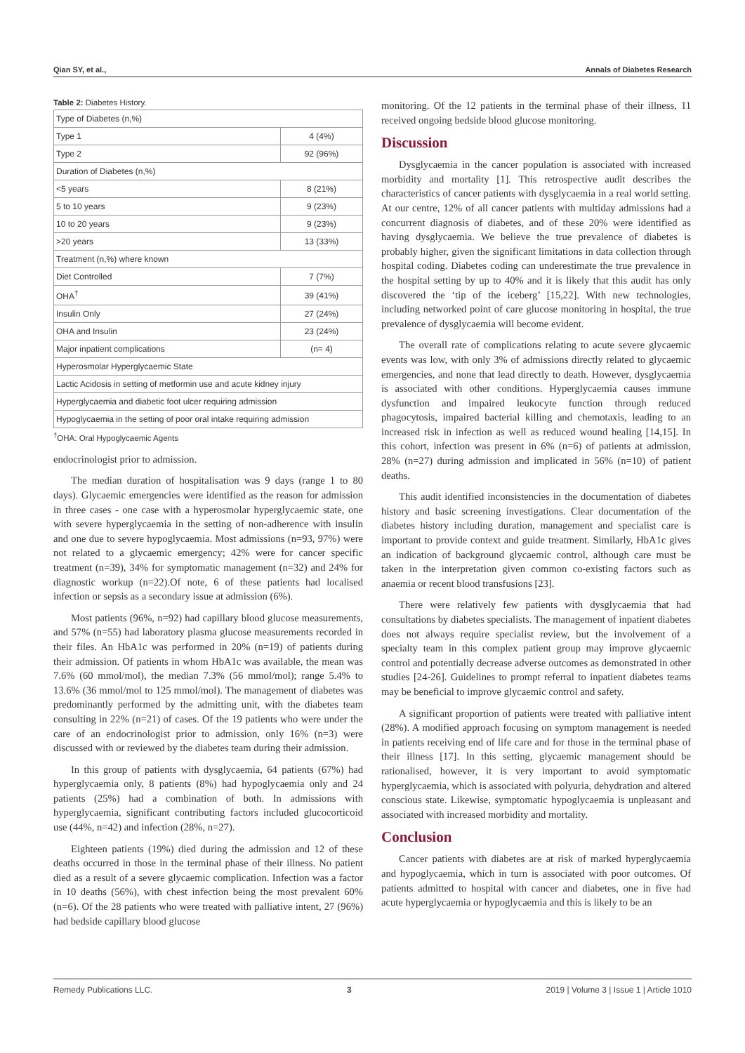Qian SY, et al., Annals of Diabetes Research
Table 2: Diabetes History.
| Type of Diabetes (n,%) | |
| Type 1 | 4 (4%) |
| Type 2 | 92 (96%) |
| Duration of Diabetes (n,%) | |
| <5 years | 8 (21%) |
| 5 to 10 years | 9 (23%) |
| 10 to 20 years | 9 (23%) |
| >20 years | 13 (33%) |
| Treatment (n,%) where known | |
| Diet Controlled | 7 (7%) |
| OHA<sup>†</sup> | 39 (41%) |
| Insulin Only | 27 (24%) |
| OHA and Insulin | 23 (24%) |
| Major inpatient complications | (n= 4) |
| Hyperosmolar Hyperglycaemic State | |
| Lactic Acidosis in setting of metformin use and acute kidney injury | |
| Hyperglycaemia and diabetic foot ulcer requiring admission | |
| Hypoglycaemia in the setting of poor oral intake requiring admission | |
<sup>†</sup> OHA: Oral Hypoglycaemic Agents
endocrinologist prior to admission.
The median duration of hospitalisation was 9 days (range 1 to 80 days). Glycaemic emergencies were identified as the reason for admission in three cases - one case with a hyperosmolar hyperglycaemic state, one with severe hyperglycaemia in the setting of non-adherence with insulin and one due to severe hypoglycaemia. Most admissions (n=93, 97%) were not related to a glycaemic emergency; 42% were for cancer specific treatment (n=39), 34% for symptomatic management (n=32) and 24% for diagnostic workup (n=22).Of note, 6 of these patients had localised infection or sepsis as a secondary issue at admission (6%).
Most patients (96%, n=92) had capillary blood glucose measurements, and 57% (n=55) had laboratory plasma glucose measurements recorded in their files. An HbA1c was performed in 20% (n=19) of patients during their admission. Of patients in whom HbA1c was available, the mean was 7.6% (60 mmol/mol), the median 7.3% (56 mmol/mol); range 5.4% to 13.6% (36 mmol/mol to 125 mmol/mol). The management of diabetes was predominantly performed by the admitting unit, with the diabetes team consulting in 22% (n=21) of cases. Of the 19 patients who were under the care of an endocrinologist prior to admission, only 16% (n=3) were discussed with or reviewed by the diabetes team during their admission.
In this group of patients with dysglycaemia, 64 patients (67%) had hyperglycaemia only, 8 patients (8%) had hypoglycaemia only and 24 patients (25%) had a combination of both. In admissions with hyperglycaemia, significant contributing factors included glucocorticoid use (44%, n=42) and infection (28%, n=27).
Eighteen patients (19%) died during the admission and 12 of these deaths occurred in those in the terminal phase of their illness. No patient died as a result of a severe glycaemic complication. Infection was a factor in 10 deaths (56%), with chest infection being the most prevalent 60% (n=6). Of the 28 patients who were treated with palliative intent, 27 (96%) had bedside capillary blood glucose
monitoring. Of the 12 patients in the terminal phase of their illness, 11 received ongoing bedside blood glucose monitoring.
Discussion
Dysglycaemia in the cancer population is associated with increased morbidity and mortality [1]. This retrospective audit describes the characteristics of cancer patients with dysglycaemia in a real world setting. At our centre, 12% of all cancer patients with multiday admissions had a concurrent diagnosis of diabetes, and of these 20% were identified as having dysglycaemia. We believe the true prevalence of diabetes is probably higher, given the significant limitations in data collection through hospital coding. Diabetes coding can underestimate the true prevalence in the hospital setting by up to 40% and it is likely that this audit has only discovered the ‘tip of the iceberg’ [15,22]. With new technologies, including networked point of care glucose monitoring in hospital, the true prevalence of dysglycaemia will become evident.
The overall rate of complications relating to acute severe glycaemic events was low, with only 3% of admissions directly related to glycaemic emergencies, and none that lead directly to death. However, dysglycaemia is associated with other conditions. Hyperglycaemia causes immune dysfunction and impaired leukocyte function through reduced phagocytosis, impaired bacterial killing and chemotaxis, leading to an increased risk in infection as well as reduced wound healing [14,15]. In this cohort, infection was present in 6% (n=6) of patients at admission, 28% (n=27) during admission and implicated in 56% (n=10) of patient deaths.
This audit identified inconsistencies in the documentation of diabetes history and basic screening investigations. Clear documentation of the diabetes history including duration, management and specialist care is important to provide context and guide treatment. Similarly, HbA1c gives an indication of background glycaemic control, although care must be taken in the interpretation given common co-existing factors such as anaemia or recent blood transfusions [23].
There were relatively few patients with dysglycaemia that had consultations by diabetes specialists. The management of inpatient diabetes does not always require specialist review, but the involvement of a specialty team in this complex patient group may improve glycaemic control and potentially decrease adverse outcomes as demonstrated in other studies [24-26]. Guidelines to prompt referral to inpatient diabetes teams may be beneficial to improve glycaemic control and safety.
A significant proportion of patients were treated with palliative intent (28%). A modified approach focusing on symptom management is needed in patients receiving end of life care and for those in the terminal phase of their illness [17]. In this setting, glycaemic management should be rationalised, however, it is very important to avoid symptomatic hyperglycaemia, which is associated with polyuria, dehydration and altered conscious state. Likewise, symptomatic hypoglycaemia is unpleasant and associated with increased morbidity and mortality.
Conclusion
Cancer patients with diabetes are at risk of marked hyperglycaemia and hypoglycaemia, which in turn is associated with poor outcomes. Of patients admitted to hospital with cancer and diabetes, one in five had acute hyperglycaemia or hypoglycaemia and this is likely to be an
Remedy Publications LLC. 3 2019 | Volume 3 | Issue 1 | Article 1010